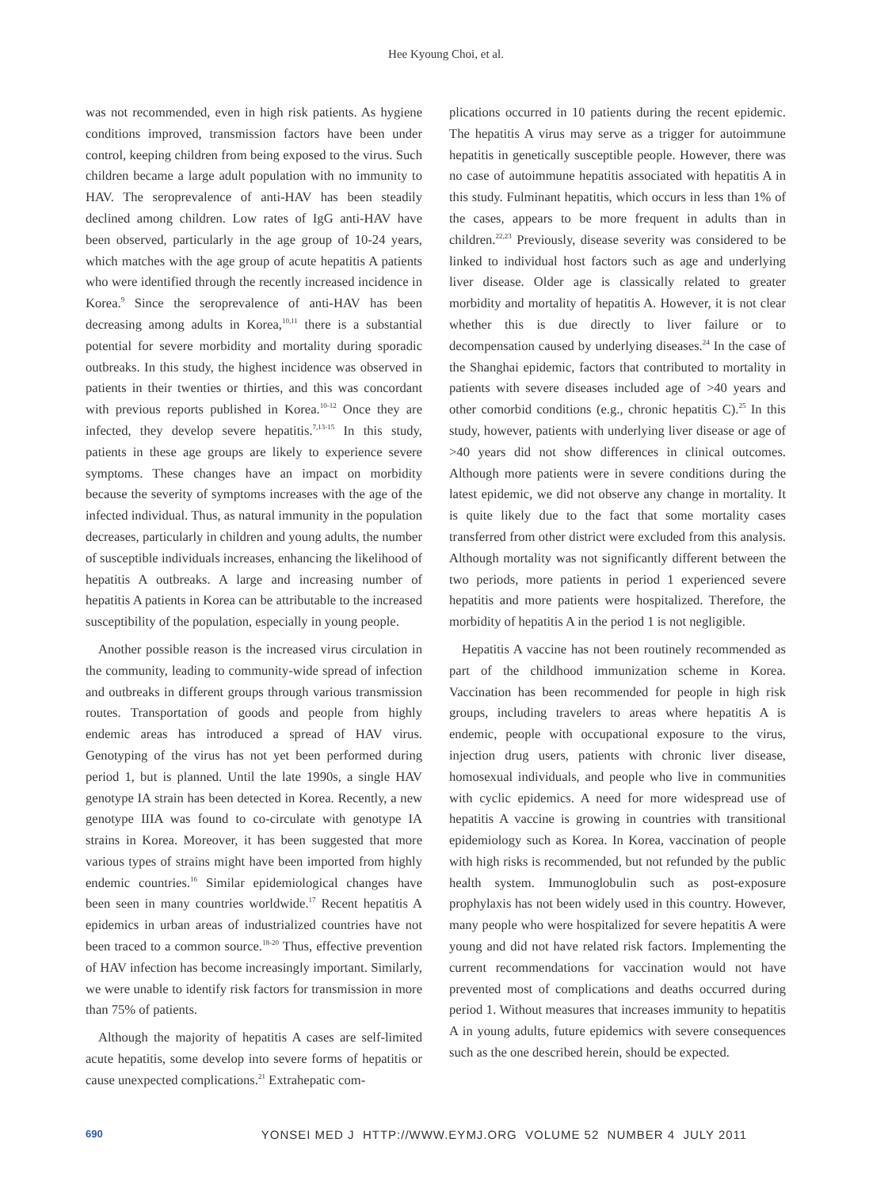Hee Kyoung Choi, et al.
was not recommended, even in high risk patients. As hygiene conditions improved, transmission factors have been under control, keeping children from being exposed to the virus. Such children became a large adult population with no immunity to HAV. The seroprevalence of anti-HAV has been steadily declined among children. Low rates of IgG anti-HAV have been observed, particularly in the age group of 10-24 years, which matches with the age group of acute hepatitis A patients who were identified through the recently increased incidence in Korea.<sup>9</sup> Since the seroprevalence of anti-HAV has been decreasing among adults in Korea,<sup>10,11</sup> there is a substantial potential for severe morbidity and mortality during sporadic outbreaks. In this study, the highest incidence was observed in patients in their twenties or thirties, and this was concordant with previous reports published in Korea.<sup>10-12</sup> Once they are infected, they develop severe hepatitis.<sup>7,13-15</sup> In this study, patients in these age groups are likely to experience severe symptoms. These changes have an impact on morbidity because the severity of symptoms increases with the age of the infected individual. Thus, as natural immunity in the population decreases, particularly in children and young adults, the number of susceptible individuals increases, enhancing the likelihood of hepatitis A outbreaks. A large and increasing number of hepatitis A patients in Korea can be attributable to the increased susceptibility of the population, especially in young people.
Another possible reason is the increased virus circulation in the community, leading to community-wide spread of infection and outbreaks in different groups through various transmission routes. Transportation of goods and people from highly endemic areas has introduced a spread of HAV virus. Genotyping of the virus has not yet been performed during period 1, but is planned. Until the late 1990s, a single HAV genotype IA strain has been detected in Korea. Recently, a new genotype IIIA was found to co-circulate with genotype IA strains in Korea. Moreover, it has been suggested that more various types of strains might have been imported from highly endemic countries.<sup>16</sup> Similar epidemiological changes have been seen in many countries worldwide.<sup>17</sup> Recent hepatitis A epidemics in urban areas of industrialized countries have not been traced to a common source.<sup>18-20</sup> Thus, effective prevention of HAV infection has become increasingly important. Similarly, we were unable to identify risk factors for transmission in more than 75% of patients.
Although the majority of hepatitis A cases are self-limited acute hepatitis, some develop into severe forms of hepatitis or cause unexpected complications.<sup>21</sup> Extrahepatic com-
plications occurred in 10 patients during the recent epidemic. The hepatitis A virus may serve as a trigger for autoimmune hepatitis in genetically susceptible people. However, there was no case of autoimmune hepatitis associated with hepatitis A in this study. Fulminant hepatitis, which occurs in less than 1% of the cases, appears to be more frequent in adults than in children.<sup>22,23</sup> Previously, disease severity was considered to be linked to individual host factors such as age and underlying liver disease. Older age is classically related to greater morbidity and mortality of hepatitis A. However, it is not clear whether this is due directly to liver failure or to decompensation caused by underlying diseases.<sup>24</sup> In the case of the Shanghai epidemic, factors that contributed to mortality in patients with severe diseases included age of >40 years and other comorbid conditions (e.g., chronic hepatitis C).<sup>25</sup> In this study, however, patients with underlying liver disease or age of >40 years did not show differences in clinical outcomes. Although more patients were in severe conditions during the latest epidemic, we did not observe any change in mortality. It is quite likely due to the fact that some mortality cases transferred from other district were excluded from this analysis. Although mortality was not significantly different between the two periods, more patients in period 1 experienced severe hepatitis and more patients were hospitalized. Therefore, the morbidity of hepatitis A in the period 1 is not negligible.
Hepatitis A vaccine has not been routinely recommended as part of the childhood immunization scheme in Korea. Vaccination has been recommended for people in high risk groups, including travelers to areas where hepatitis A is endemic, people with occupational exposure to the virus, injection drug users, patients with chronic liver disease, homosexual individuals, and people who live in communities with cyclic epidemics. A need for more widespread use of hepatitis A vaccine is growing in countries with transitional epidemiology such as Korea. In Korea, vaccination of people with high risks is recommended, but not refunded by the public health system. Immunoglobulin such as post-exposure prophylaxis has not been widely used in this country. However, many people who were hospitalized for severe hepatitis A were young and did not have related risk factors. Implementing the current recommendations for vaccination would not have prevented most of complications and deaths occurred during period 1. Without measures that increases immunity to hepatitis A in young adults, future epidemics with severe consequences such as the one described herein, should be expected.
690 YONSEI MED J HTTP://WWW.EYMJ.ORG VOLUME 52 NUMBER 4 JULY 2011